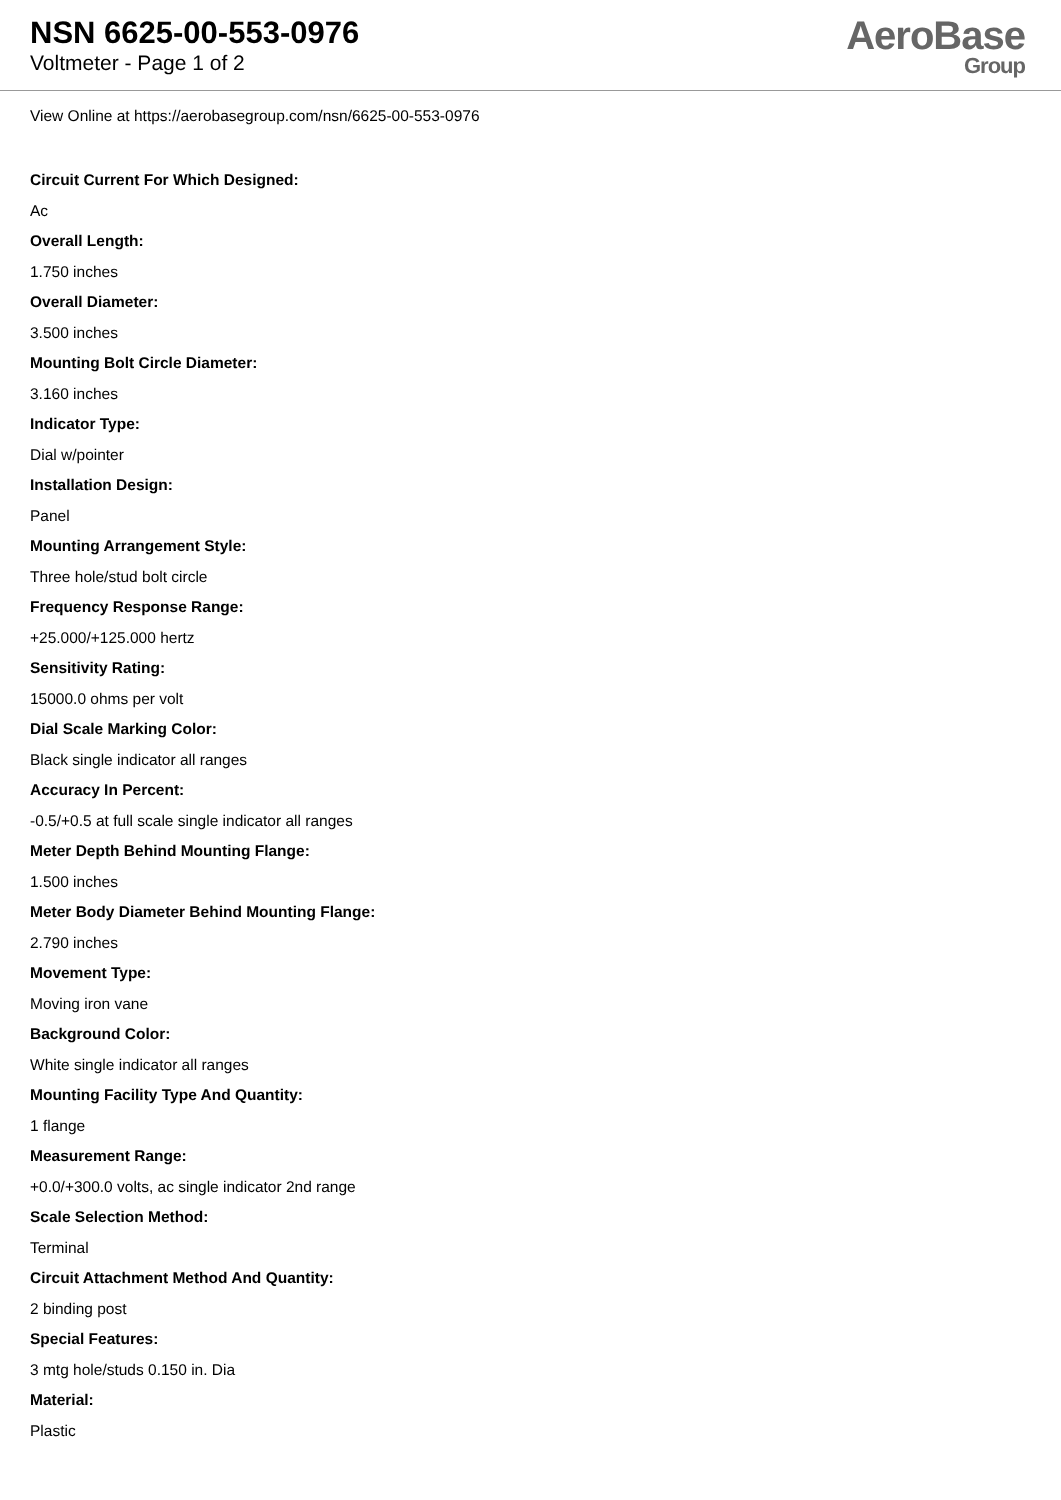NSN 6625-00-553-0976
Voltmeter - Page 1 of 2
AeroBase
Group
View Online at https://aerobasegroup.com/nsn/6625-00-553-0976
Circuit Current For Which Designed:
Ac
Overall Length:
1.750 inches
Overall Diameter:
3.500 inches
Mounting Bolt Circle Diameter:
3.160 inches
Indicator Type:
Dial w/pointer
Installation Design:
Panel
Mounting Arrangement Style:
Three hole/stud bolt circle
Frequency Response Range:
+25.000/+125.000 hertz
Sensitivity Rating:
15000.0 ohms per volt
Dial Scale Marking Color:
Black single indicator all ranges
Accuracy In Percent:
-0.5/+0.5 at full scale single indicator all ranges
Meter Depth Behind Mounting Flange:
1.500 inches
Meter Body Diameter Behind Mounting Flange:
2.790 inches
Movement Type:
Moving iron vane
Background Color:
White single indicator all ranges
Mounting Facility Type And Quantity:
1 flange
Measurement Range:
+0.0/+300.0 volts, ac single indicator 2nd range
Scale Selection Method:
Terminal
Circuit Attachment Method And Quantity:
2 binding post
Special Features:
3 mtg hole/studs 0.150 in. Dia
Material:
Plastic